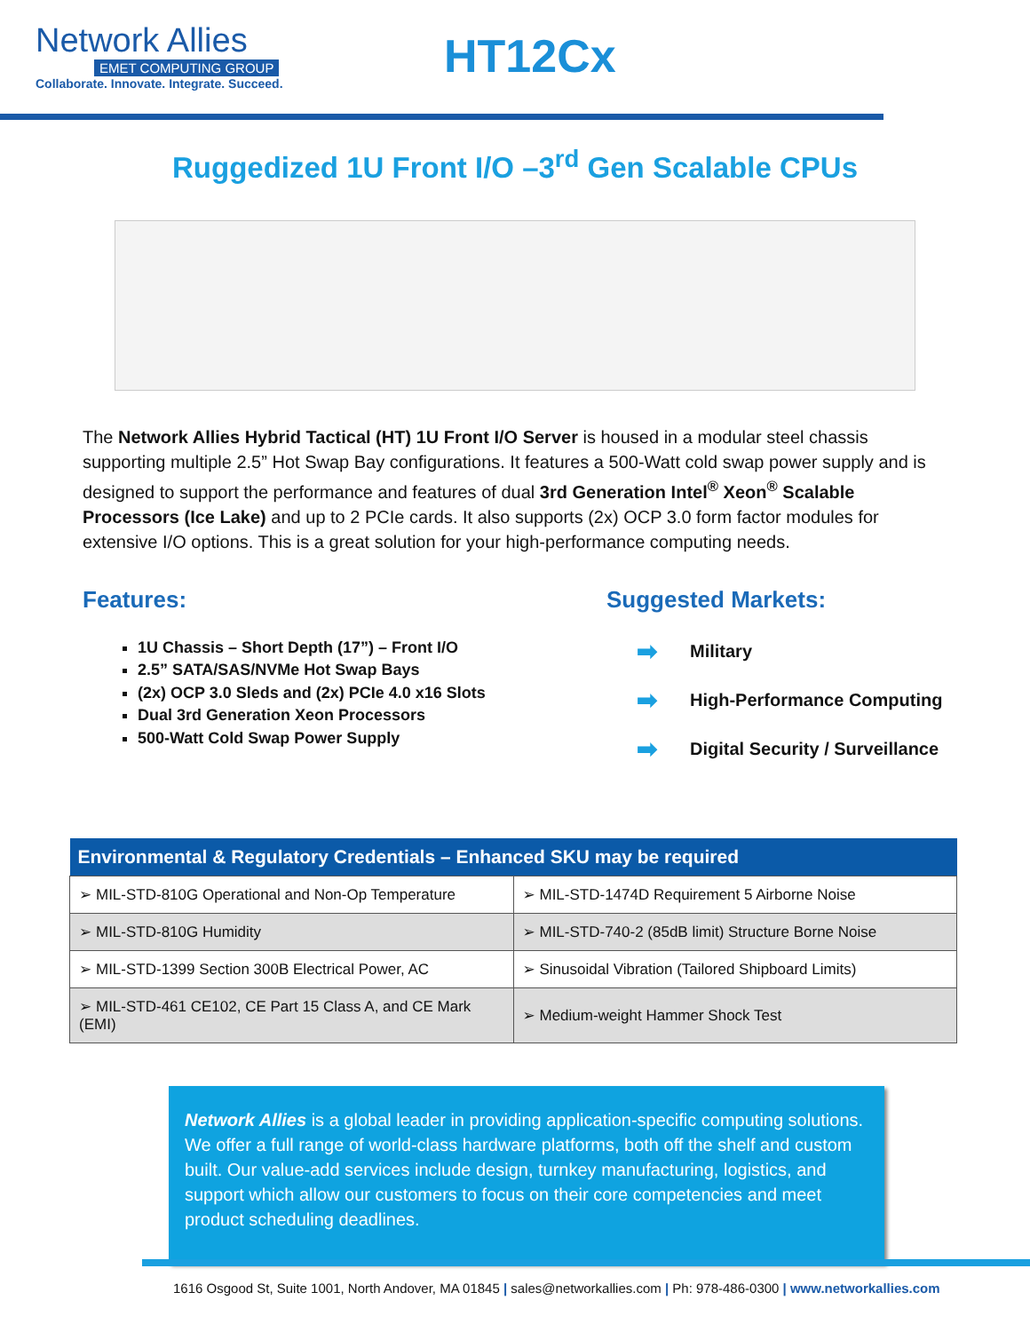Network Allies
EMET COMPUTING GROUP
Collaborate. Innovate. Integrate. Succeed.
HT12Cx
Ruggedized 1U Front I/O –3<sup>rd</sup> Gen Scalable CPUs
The Network Allies Hybrid Tactical (HT) 1U Front I/O Server is housed in a modular steel chassis supporting multiple 2.5” Hot Swap Bay configurations. It features a 500-Watt cold swap power supply and is designed to support the performance and features of dual 3rd Generation Intel<sup>®</sup> Xeon<sup>®</sup> Scalable Processors (Ice Lake) and up to 2 PCIe cards. It also supports (2x) OCP 3.0 form factor modules for extensive I/O options. This is a great solution for your high-performance computing needs.
Features:
1U Chassis – Short Depth (17”) – Front I/O
2.5” SATA/SAS/NVMe Hot Swap Bays
(2x) OCP 3.0 Sleds and (2x) PCIe 4.0 x16 Slots
Dual 3rd Generation Xeon Processors
500-Watt Cold Swap Power Supply
Suggested Markets:
➡ Military
➡ High-Performance Computing
➡ Digital Security / Surveillance
| Environmental & Regulatory Credentials – Enhanced SKU may be required | |
| --- | --- |
| ➢ MIL-STD-810G Operational and Non-Op Temperature | ➢ MIL-STD-1474D Requirement 5 Airborne Noise |
| ➢ MIL-STD-810G Humidity | ➢ MIL-STD-740-2 (85dB limit) Structure Borne Noise |
| ➢ MIL-STD-1399 Section 300B Electrical Power, AC | ➢ Sinusoidal Vibration (Tailored Shipboard Limits) |
| ➢ MIL-STD-461 CE102, CE Part 15 Class A, and CE Mark (EMI) | ➢ Medium-weight Hammer Shock Test |
Network Allies is a global leader in providing application-specific computing solutions. We offer a full range of world-class hardware platforms, both off the shelf and custom built. Our value-add services include design, turnkey manufacturing, logistics, and support which allow our customers to focus on their core competencies and meet product scheduling deadlines.
1616 Osgood St, Suite 1001, North Andover, MA 01845 | sales@networkallies.com | Ph: 978-486-0300 | www.networkallies.com